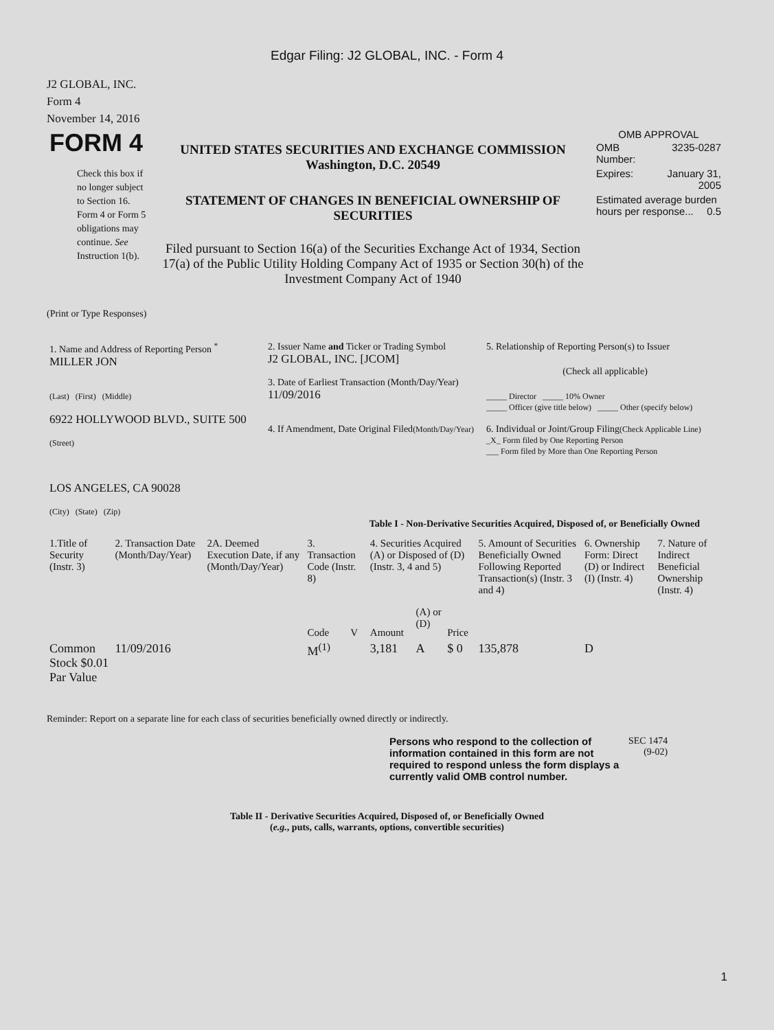Edgar Filing: J2 GLOBAL, INC. - Form 4
J2 GLOBAL, INC.
Form 4
November 14, 2016
| FORM 4 Check this box if no longer subject to Section 16. Form 4 or Form 5 obligations may continue. See Instruction 1(b). | UNITED STATES SECURITIES AND EXCHANGE COMMISSION Washington, D.C. 20549 STATEMENT OF CHANGES IN BENEFICIAL OWNERSHIP OF SECURITIES Filed pursuant to Section 16(a) of the Securities Exchange Act of 1934, Section 17(a) of the Public Utility Holding Company Act of 1935 or Section 30(h) of the Investment Company Act of 1940 | OMB APPROVAL / OMB Number: / 3235-0287 / / Expires: / January 31, 2005 / / Estimated average burden hours per response... 0.5 / / |
(Print or Type Responses)
| 1. Name and Address of Reporting Person <sup>*</sup> MILLER JON (Last) (First) (Middle) 6922 HOLLYWOOD BLVD., SUITE 500 (Street) LOS ANGELES, CA 90028 (City) (State) (Zip) | 2. Issuer Name and Ticker or Trading Symbol J2 GLOBAL, INC. [JCOM] 3. Date of Earliest Transaction (Month/Day/Year) 11/09/2016 4. If Amendment, Date Original Filed (Month/Day/Year) | 5. Relationship of Reporting Person(s) to Issuer (Check all applicable) _____ Director _____ 10% Owner _____ Officer (give title below) _____ Other (specify below) 6. Individual or Joint/Group Filing (Check Applicable Line) _X_ Form filed by One Reporting Person ___ Form filed by More than One Reporting Person |
Table I - Non-Derivative Securities Acquired, Disposed of, or Beneficially Owned
| 1.Title of Security (Instr. 3) | 2. Transaction Date (Month/Day/Year) | 2A. Deemed Execution Date, if any (Month/Day/Year) | 3. Transaction Code (Instr. 8) | | 4. Securities Acquired (A) or Disposed of (D) (Instr. 3, 4 and 5) | | | 5. Amount of Securities Beneficially Owned Following Reported Transaction(s) (Instr. 3 and 4) | 6. Ownership Form: Direct (D) or Indirect (I) (Instr. 4) | 7. Nature of Indirect Beneficial Ownership (Instr. 4) |
| --- | --- | --- | --- | --- | --- | --- | --- | --- | --- | --- |
| | | | Code | V | Amount | (A) or (D) | Price | | | |
| Common Stock $0.01 Par Value | 11/09/2016 | | M<sup>(1)</sup> | | 3,181 | A | $ 0 | 135,878 | D | |
Reminder: Report on a separate line for each class of securities beneficially owned directly or indirectly.
| Persons who respond to the collection of information contained in this form are not required to respond unless the form displays a currently valid OMB control number. | SEC 1474 (9-02) |
Table II - Derivative Securities Acquired, Disposed of, or Beneficially Owned
(e.g., puts, calls, warrants, options, convertible securities)
1